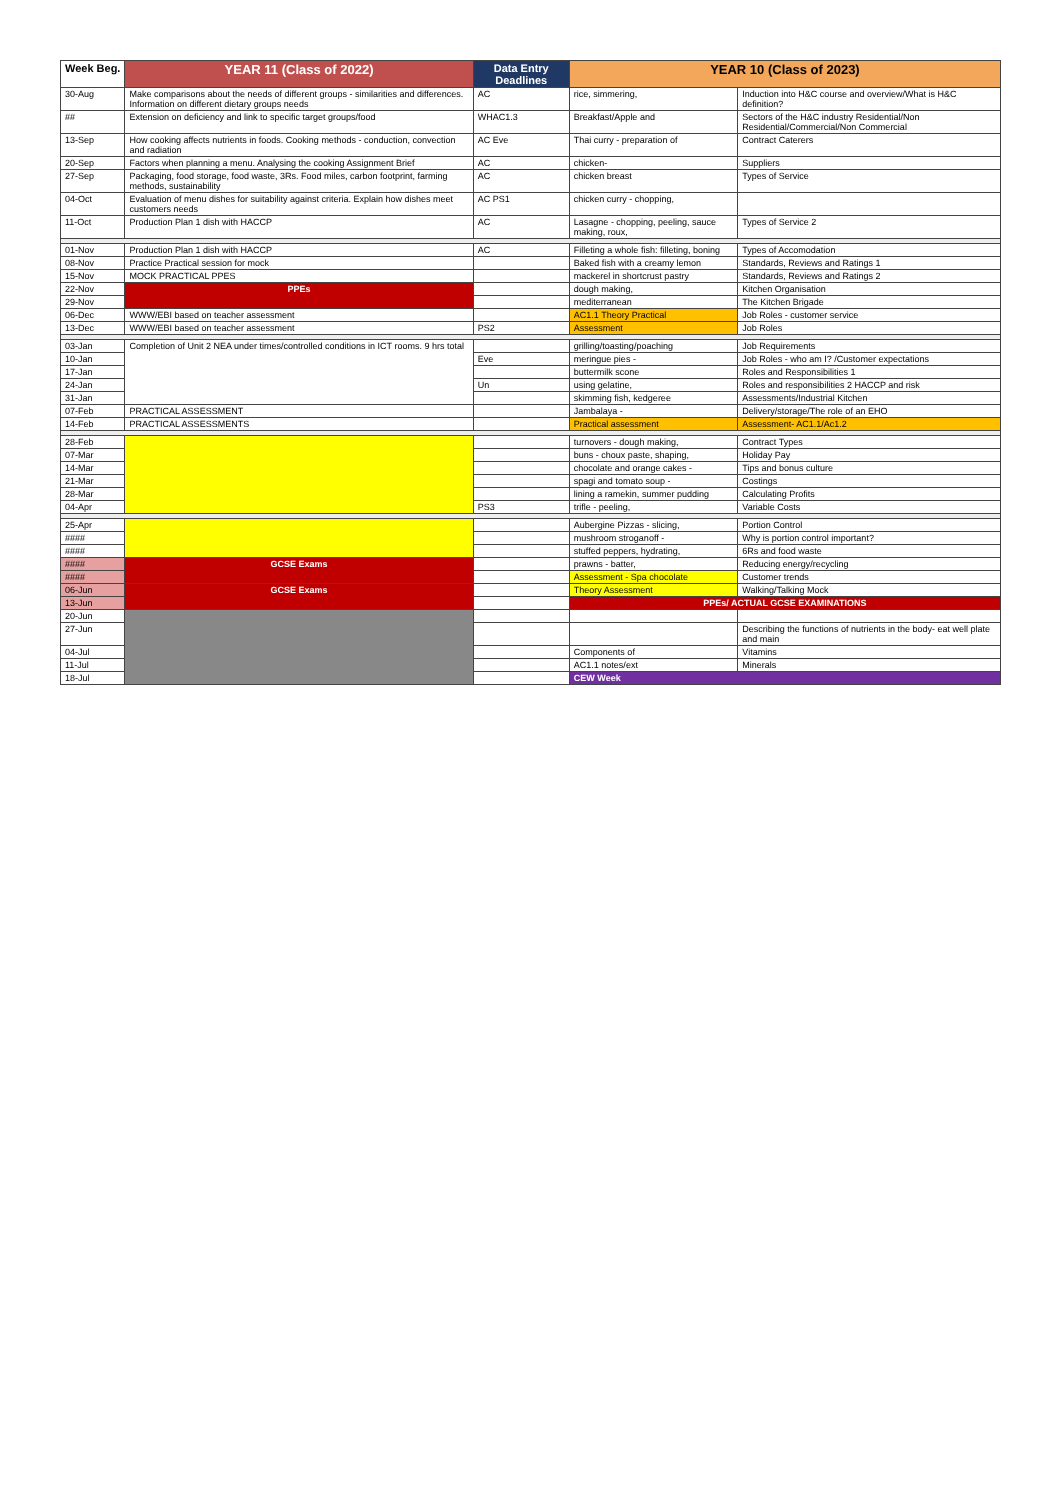| Week Beg. | YEAR 11 (Class of 2022) | Data Entry Deadlines | YEAR 10 (Class of 2023) | |
| --- | --- | --- | --- | --- |
| 30-Aug | Make comparisons about the needs of different groups - similarities and differences. Information on different dietary groups needs | AC | rice, simmering, | Induction into H&C course and overview/What is H&C definition? |
| ## | Extension on deficiency and link to specific target groups/food | WHAC1.3 | Breakfast/Apple and | Sectors of the H&C industry Residential/Non Residential/Commercial/Non Commercial |
| 13-Sep | How cooking affects nutrients in foods. Cooking methods - conduction, convection and radiation | AC Eve | Thai curry - preparation of | Contract Caterers |
| 20-Sep | Factors when planning a menu. Analysing the cooking Assignment Brief | AC | chicken- | Suppliers |
| 27-Sep | Packaging, food storage, food waste, 3Rs. Food miles, carbon footprint, farming methods, sustainability | AC | chicken breast | Types of Service |
| 04-Oct | Evaluation of menu dishes for suitability against criteria. Explain how dishes meet customers needs | AC PS1 | chicken curry - chopping, | |
| 11-Oct | Production Plan 1 dish with HACCP | AC | Lasagne - chopping, peeling, sauce making, roux, | Types of Service 2 |
| 01-Nov | Production Plan 1 dish with HACCP | AC | Filleting a whole fish: filleting, boning | Types of Accomodation |
| 08-Nov | Practice Practical session for mock | | Baked fish with a creamy lemon | Standards, Reviews and Ratings 1 |
| 15-Nov | MOCK PRACTICAL PPES | | mackerel in shortcrust pastry | Standards, Reviews and Ratings 2 |
| 22-Nov | PPEs | | dough making, | Kitchen Organisation |
| 29-Nov | | | mediterranean | The Kitchen Brigade |
| 06-Dec | WWW/EBI based on teacher assessment | | AC1.1 Theory Practical | Job Roles - customer service |
| 13-Dec | WWW/EBI based on teacher assessment | PS2 | Assessment | Job Roles |
| 03-Jan | Completion of Unit 2 NEA under times/controlled conditions in ICT rooms. 9 hrs total | | grilling/toasting/poaching | Job Requirements |
| 10-Jan | | Eve | meringue pies - | Job Roles - who am I? /Customer expectations |
| 17-Jan | | | buttermilk scone | Roles and Responsibilities 1 |
| 24-Jan | | Un | using gelatine, | Roles and responsibilities 2 HACCP and risk |
| 31-Jan | | | skimming fish, kedgeree | Assessments/Industrial Kitchen |
| 07-Feb | PRACTICAL ASSESSMENT | | Jambalaya - | Delivery/storage/The role of an EHO |
| 14-Feb | PRACTICAL ASSESSMENTS | | Practical assessment | Assessment- AC1.1/Ac1.2 |
| 28-Feb | | | turnovers - dough making, | Contract Types |
| 07-Mar | | | buns - choux paste, shaping, | Holiday Pay |
| 14-Mar | | | chocolate and orange cakes - | Tips and bonus culture |
| 21-Mar | | | spagi and tomato soup - | Costings |
| 28-Mar | | | lining a ramekin, summer pudding | Calculating Profits |
| 04-Apr | | PS3 | trifle - peeling, | Variable Costs |
| 25-Apr | | | Aubergine Pizzas - slicing, | Portion Control |
| #### | | | mushroom stroganoff - | Why is portion control important? |
| #### | | | stuffed peppers, hydrating, | 6Rs and food waste |
| #### | GCSE Exams | | prawns - batter, | Reducing energy/recycling |
| #### | | | Assessment - Spa chocolate | Customer trends |
| 06-Jun | GCSE Exams | | Theory Assessment | Walking/Talking Mock |
| 13-Jun | | | PPEs/ ACTUAL GCSE EXAMINATIONS | |
| 20-Jun | | | | |
| 27-Jun | | | | Describing the functions of nutrients in the body- eat well plate and main |
| 04-Jul | | | Components of | Vitamins |
| 11-Jul | | | AC1.1 notes/ext | Minerals |
| 18-Jul | | | CEW Week | |